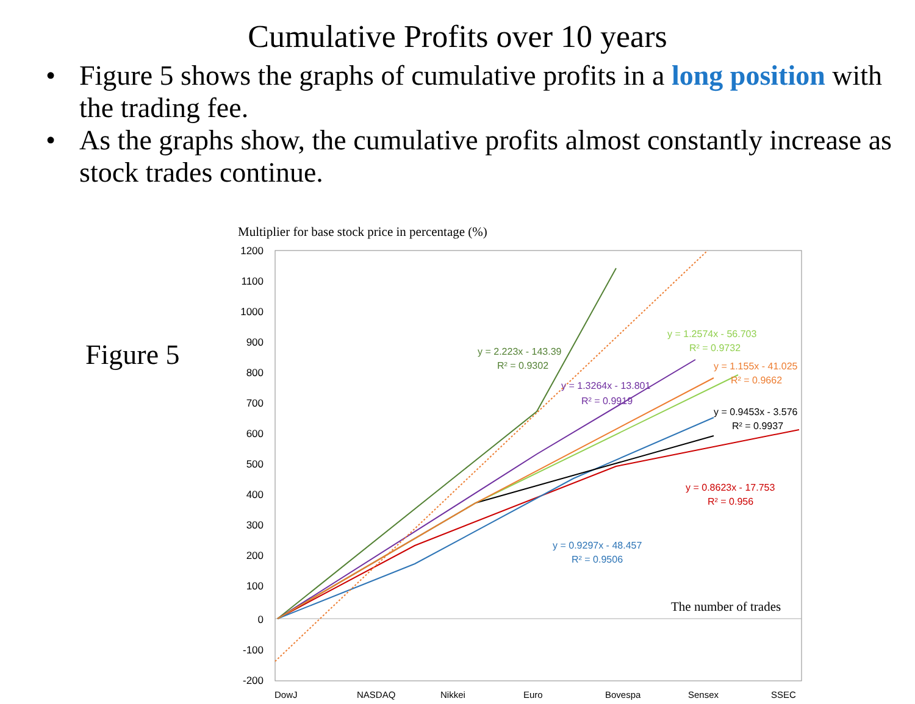Cumulative Profits over 10 years
• Figure 5 shows the graphs of cumulative profits in a long position with the trading fee.
• As the graphs show, the cumulative profits almost constantly increase as stock trades continue.
Figure 5
Multiplier for base stock price in percentage (%)
1200
1100
1000
900
800
700
600
500
400
300
200
100
0
-100
-200
y = 2.223x - 143.39
R² = 0.9302
y = 1.2574x - 56.703
R² = 0.9732
y = 1.155x - 41.025
R² = 0.9662
y = 1.3264x - 13.801
R² = 0.9919
y = 0.9453x - 3.576
R² = 0.9937
y = 0.8623x - 17.753
R² = 0.956
y = 0.9297x - 48.457
R² = 0.9506
The number of trades
DowJ
NASDAQ
Nikkei
Euro
Bovespa
Sensex
SSEC